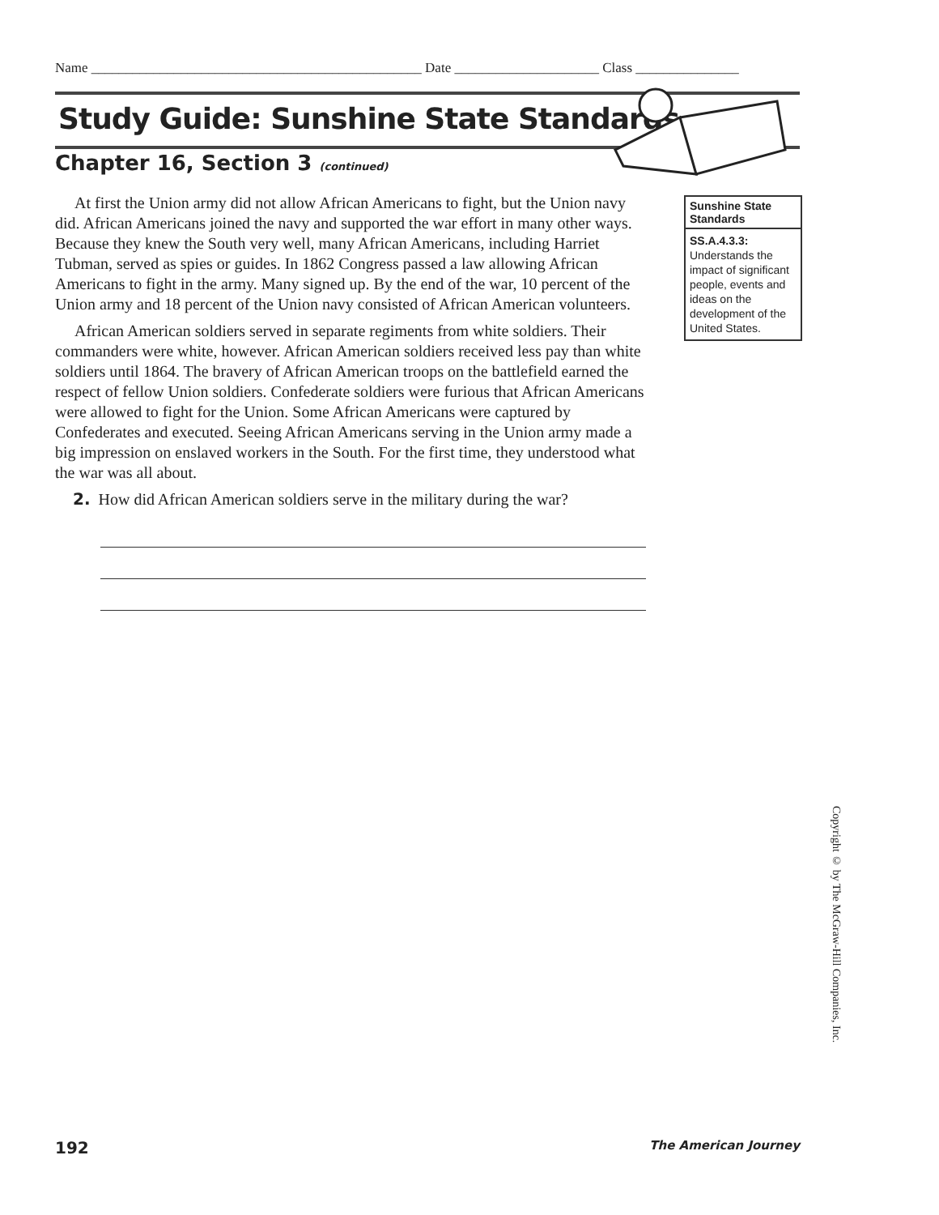Name ________________________________________________ Date _____________________ Class _______________
Study Guide: Sunshine State Standards
Chapter 16, Section 3 (continued)
At first the Union army did not allow African Americans to fight, but the Union navy did. African Americans joined the navy and supported the war effort in many other ways. Because they knew the South very well, many African Americans, including Harriet Tubman, served as spies or guides. In 1862 Congress passed a law allowing African Americans to fight in the army. Many signed up. By the end of the war, 10 percent of the Union army and 18 percent of the Union navy consisted of African American volunteers.
African American soldiers served in separate regiments from white soldiers. Their commanders were white, however. African American soldiers received less pay than white soldiers until 1864. The bravery of African American troops on the battlefield earned the respect of fellow Union soldiers. Confederate soldiers were furious that African Americans were allowed to fight for the Union. Some African Americans were captured by Confederates and executed. Seeing African Americans serving in the Union army made a big impression on enslaved workers in the South. For the first time, they understood what the war was all about.
2. How did African American soldiers serve in the military during the war?
Sunshine State
Standards
SS.A.4.3.3:
Understands the impact of significant people, events and ideas on the development of the United States.
Copyright © by The McGraw-Hill Companies, Inc.
192 The American Journey